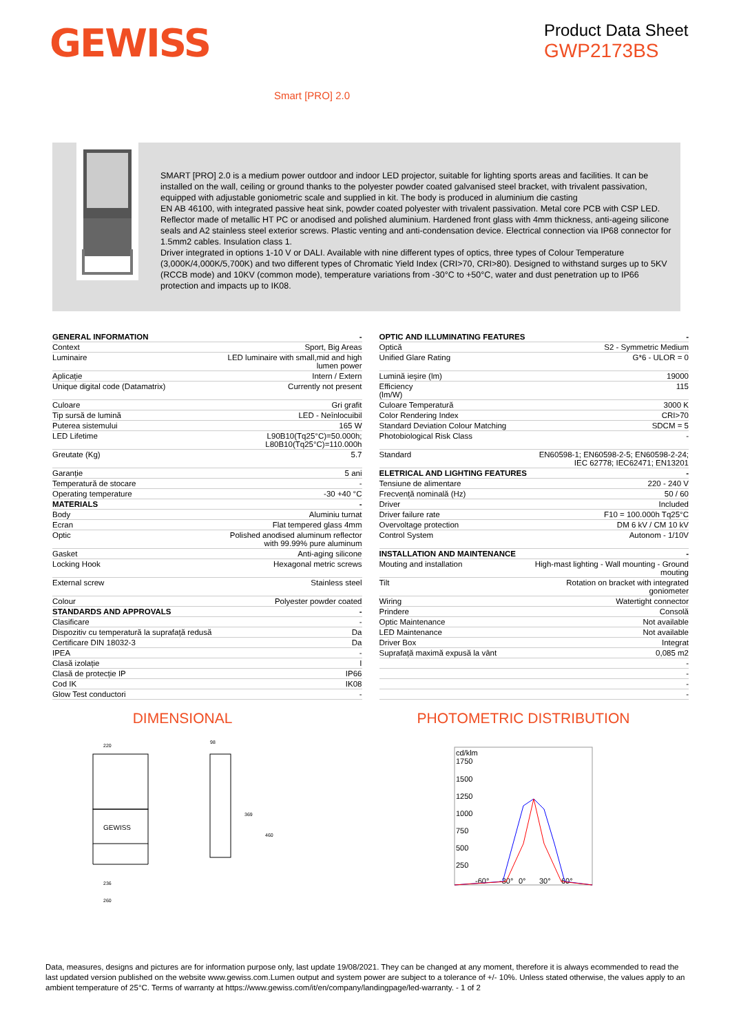GEWISS
Product Data Sheet
GWP2173BS
Smart [PRO] 2.0
SMART [PRO] 2.0 is a medium power outdoor and indoor LED projector, suitable for lighting sports areas and facilities. It can be installed on the wall, ceiling or ground thanks to the polyester powder coated galvanised steel bracket, with trivalent passivation, equipped with adjustable goniometric scale and supplied in kit. The body is produced in aluminium die casting
EN AB 46100, with integrated passive heat sink, powder coated polyester with trivalent passivation. Metal core PCB with CSP LED.
Reflector made of metallic HT PC or anodised and polished aluminium. Hardened front glass with 4mm thickness, anti-ageing silicone seals and A2 stainless steel exterior screws. Plastic venting and anti-condensation device. Electrical connection via IP68 connector for 1.5mm2 cables. Insulation class 1.
Driver integrated in options 1-10 V or DALI. Available with nine different types of optics, three types of Colour Temperature (3,000K/4,000K/5,700K) and two different types of Chromatic Yield Index (CRI>70, CRI>80). Designed to withstand surges up to 5KV (RCCB mode) and 10KV (common mode), temperature variations from -30°C to +50°C, water and dust penetration up to IP66 protection and impacts up to IK08.
| GENERAL INFORMATION | - |
| Context | Sport, Big Areas |
| Luminaire | LED luminaire with small,mid and high lumen power |
| Aplicație | Intern / Extern |
| Unique digital code (Datamatrix) | Currently not present |
| Culoare | Gri grafit |
| Tip sursă de lumină | LED - Neînlocuibil |
| Puterea sistemului | 165 W |
| LED Lifetime | L90B10(Tq25°C)=50.000h; L80B10(Tq25°C)=110.000h |
| Greutate (Kg) | 5.7 |
| Garanție | 5 ani |
| Temperatură de stocare | - |
| Operating temperature | -30 +40 °C |
| MATERIALS | - |
| Body | Aluminiu turnat |
| Ecran | Flat tempered glass 4mm |
| Optic | Polished anodised aluminum reflector with 99.99% pure aluminum |
| Gasket | Anti-aging silicone |
| Locking Hook | Hexagonal metric screws |
| External screw | Stainless steel |
| Colour | Polyester powder coated |
| STANDARDS AND APPROVALS | - |
| Clasificare | - |
| Dispozitiv cu temperatură la suprafață redusă | Da |
| Certificare DIN 18032-3 | Da |
| IPEA | - |
| Clasă izolație | I |
| Clasă de protecție IP | IP66 |
| Cod IK | IK08 |
| Glow Test conductori | - |
| OPTIC AND ILLUMINATING FEATURES | - |
| Optică | S2 - Symmetric Medium |
| Unified Glare Rating | G*6 - ULOR = 0 |
| Lumină ieșire (lm) | 19000 |
| Efficiency (lm/W) | 115 |
| Culoare Temperatură | 3000 K |
| Color Rendering Index | CRI>70 |
| Standard Deviation Colour Matching | SDCM = 5 |
| Photobiological Risk Class | - |
| Standard | EN60598-1; EN60598-2-5; EN60598-2-24; IEC 62778; IEC62471; EN13201 |
| ELETRICAL AND LIGHTING FEATURES | - |
| Tensiune de alimentare | 220 - 240 V |
| Frecvență nominală (Hz) | 50 / 60 |
| Driver | Included |
| Driver failure rate | F10 = 100.000h Tq25°C |
| Overvoltage protection | DM 6 kV / CM 10 kV |
| Control System | Autonom - 1/10V |
| INSTALLATION AND MAINTENANCE | - |
| Mouting and installation | High-mast lighting - Wall mounting - Ground mouting |
| Tilt | Rotation on bracket with integrated goniometer |
| Wiring | Watertight connector |
| Prindere | Consolă |
| Optic Maintenance | Not available |
| LED Maintenance | Not available |
| Driver Box | Integrat |
| Suprafață maximă expusă la vânt | 0,085 m2 |
| | - |
| | - |
| | - |
| | - |
DIMENSIONAL
220
GEWISS
236
260
98
369
460
PHOTOMETRIC DISTRIBUTION
cd/klm
1750
1500
1250
1000
750
500
250
-60°
-30°
0°
30°
60°
Data, measures, designs and pictures are for information purpose only, last update 19/08/2021. They can be changed at any moment, therefore it is always ecommended to read the last updated version published on the website www.gewiss.com.Lumen output and system power are subject to a tolerance of +/- 10%. Unless stated otherwise, the values apply to an ambient temperature of 25°C. Terms of warranty at https://www.gewiss.com/it/en/company/landingpage/led-warranty. - 1 of 2